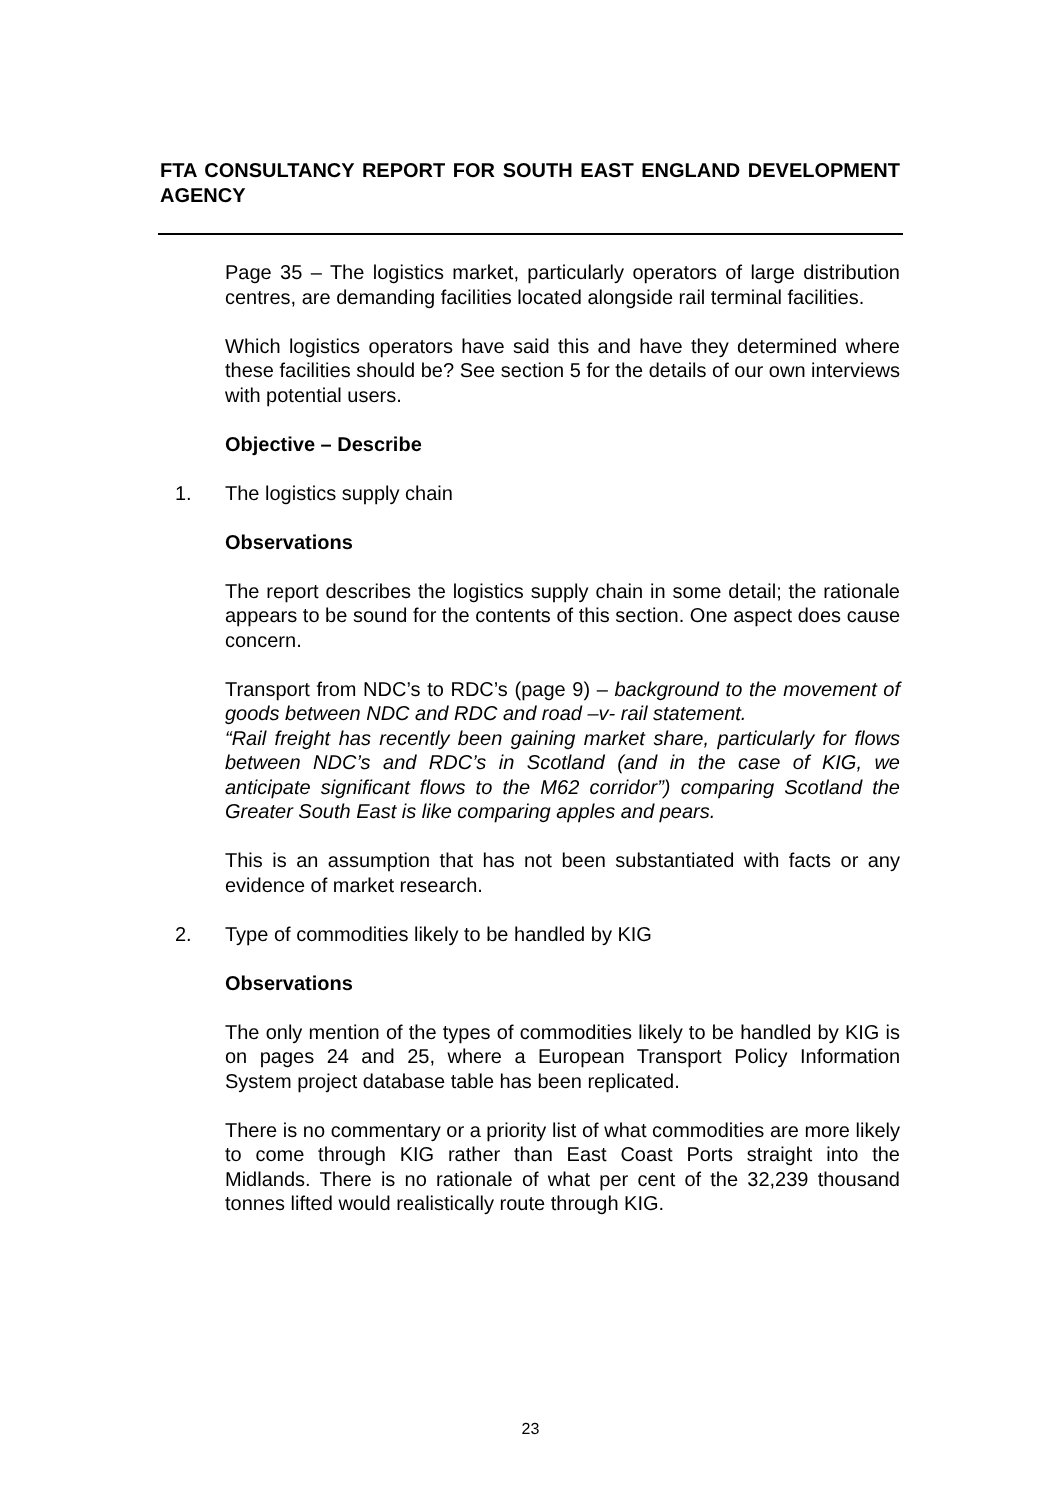FTA CONSULTANCY REPORT FOR SOUTH EAST ENGLAND DEVELOPMENT AGENCY
Page 35 – The logistics market, particularly operators of large distribution centres, are demanding facilities located alongside rail terminal facilities.
Which logistics operators have said this and have they determined where these facilities should be? See section 5 for the details of our own interviews with potential users.
Objective – Describe
1. The logistics supply chain
Observations
The report describes the logistics supply chain in some detail; the rationale appears to be sound for the contents of this section. One aspect does cause concern.
Transport from NDC’s to RDC’s (page 9) – background to the movement of goods between NDC and RDC and road –v- rail statement.
“Rail freight has recently been gaining market share, particularly for flows between NDC’s and RDC’s in Scotland (and in the case of KIG, we anticipate significant flows to the M62 corridor”) comparing Scotland the Greater South East is like comparing apples and pears.
This is an assumption that has not been substantiated with facts or any evidence of market research.
2. Type of commodities likely to be handled by KIG
Observations
The only mention of the types of commodities likely to be handled by KIG is on pages 24 and 25, where a European Transport Policy Information System project database table has been replicated.
There is no commentary or a priority list of what commodities are more likely to come through KIG rather than East Coast Ports straight into the Midlands. There is no rationale of what per cent of the 32,239 thousand tonnes lifted would realistically route through KIG.
23